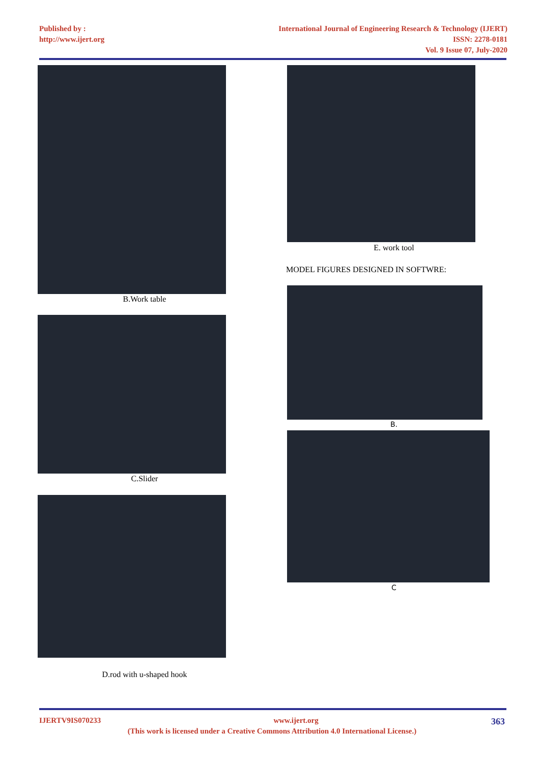Published by :
http://www.ijert.org
International Journal of Engineering Research & Technology (IJERT)
ISSN: 2278-0181
Vol. 9 Issue 07, July-2020
B.Work table
C.Slider
D.rod with u-shaped hook
E. work tool
MODEL FIGURES DESIGNED IN SOFTWRE:
B.
C
IJERTV9IS070233 www.ijert.org 363
(This work is licensed under a Creative Commons Attribution 4.0 International License.)